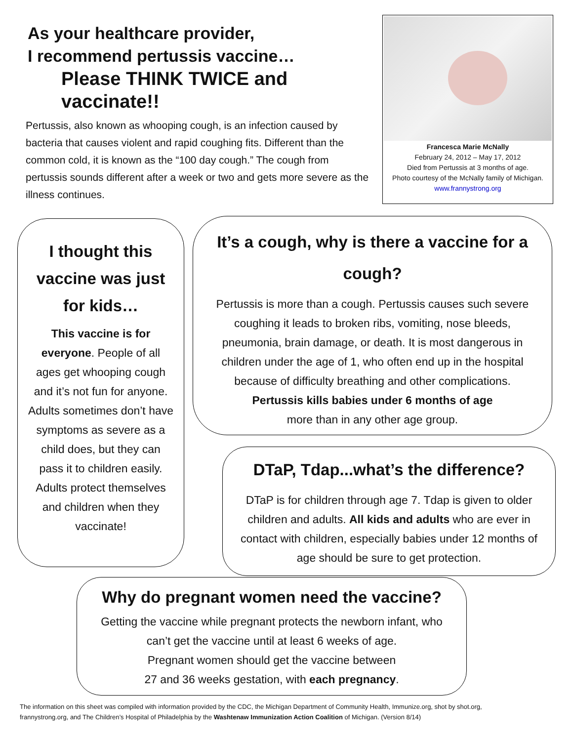As your healthcare provider,
I recommend pertussis vaccine…
Please THINK TWICE and vaccinate!!
Pertussis, also known as whooping cough, is an infection caused by bacteria that causes violent and rapid coughing fits. Different than the common cold, it is known as the “100 day cough.” The cough from pertussis sounds different after a week or two and gets more severe as the illness continues.
Francesca Marie McNally
February 24, 2012 – May 17, 2012
Died from Pertussis at 3 months of age.
Photo courtesy of the McNally family of Michigan.
www.frannystrong.org
I thought this vaccine was just for kids…
This vaccine is for everyone. People of all ages get whooping cough and it’s not fun for anyone. Adults sometimes don’t have symptoms as severe as a child does, but they can pass it to children easily. Adults protect themselves and children when they vaccinate!
It’s a cough, why is there a vaccine for a cough?
Pertussis is more than a cough. Pertussis causes such severe coughing it leads to broken ribs, vomiting, nose bleeds, pneumonia, brain damage, or death. It is most dangerous in children under the age of 1, who often end up in the hospital because of difficulty breathing and other complications.
Pertussis kills babies under 6 months of age
more than in any other age group.
DTaP, Tdap...what’s the difference?
DTaP is for children through age 7. Tdap is given to older children and adults. All kids and adults who are ever in contact with children, especially babies under 12 months of age should be sure to get protection.
Why do pregnant women need the vaccine?
Getting the vaccine while pregnant protects the newborn infant, who can’t get the vaccine until at least 6 weeks of age.
Pregnant women should get the vaccine between
27 and 36 weeks gestation, with each pregnancy.
The information on this sheet was compiled with information provided by the CDC, the Michigan Department of Community Health, Immunize.org, shot by shot.org, frannystrong.org, and The Children’s Hospital of Philadelphia by the Washtenaw Immunization Action Coalition of Michigan. (Version 8/14)